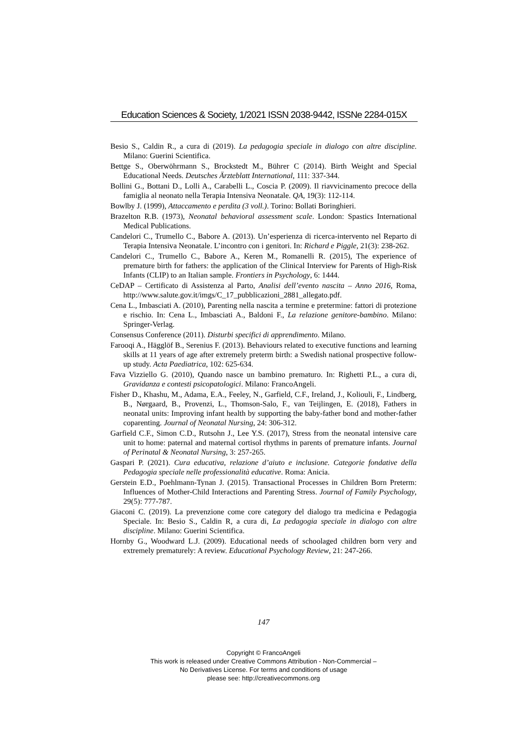Education Sciences & Society, 1/2021 ISSN 2038-9442, ISSNe 2284-015X
Besio S., Caldin R., a cura di (2019). La pedagogia speciale in dialogo con altre discipline. Milano: Guerini Scientifica.
Bettge S., Oberwöhrmann S., Brockstedt M., Bührer C (2014). Birth Weight and Special Educational Needs. Deutsches Ärzteblatt International, 111: 337-344.
Bollini G., Bottani D., Lolli A., Carabelli L., Coscia P. (2009). Il riavvicinamento precoce della famiglia al neonato nella Terapia Intensiva Neonatale. QA, 19(3): 112-114.
Bowlby J. (1999), Attaccamento e perdita (3 voll.). Torino: Bollati Boringhieri.
Brazelton R.B. (1973), Neonatal behavioral assessment scale. London: Spastics International Medical Publications.
Candelori C., Trumello C., Babore A. (2013). Un’esperienza di ricerca-intervento nel Reparto di Terapia Intensiva Neonatale. L’incontro con i genitori. In: Richard e Piggle, 21(3): 238-262.
Candelori C., Trumello C., Babore A., Keren M., Romanelli R. (2015), The experience of premature birth for fathers: the application of the Clinical Interview for Parents of High-Risk Infants (CLIP) to an Italian sample. Frontiers in Psychology, 6: 1444.
CeDAP – Certificato di Assistenza al Parto, Analisi dell’evento nascita – Anno 2016, Roma, http://www.salute.gov.it/imgs/C_17_pubblicazioni_2881_allegato.pdf.
Cena L., Imbasciati A. (2010), Parenting nella nascita a termine e pretermine: fattori di protezione e rischio. In: Cena L., Imbasciati A., Baldoni F., La relazione genitore-bambino. Milano: Springer-Verlag.
Consensus Conference (2011). Disturbi specifici di apprendimento. Milano.
Farooqi A., Hägglöf B., Serenius F. (2013). Behaviours related to executive functions and learning skills at 11 years of age after extremely preterm birth: a Swedish national prospective follow-up study. Acta Paediatrica, 102: 625-634.
Fava Vizziello G. (2010), Quando nasce un bambino prematuro. In: Righetti P.L., a cura di, Gravidanza e contesti psicopatologici. Milano: FrancoAngeli.
Fisher D., Khashu, M., Adama, E.A., Feeley, N., Garfield, C.F., Ireland, J., Koliouli, F., Lindberg, B., Nørgaard, B., Provenzi, L., Thomson-Salo, F., van Teijlingen, E. (2018), Fathers in neonatal units: Improving infant health by supporting the baby-father bond and mother-father coparenting. Journal of Neonatal Nursing, 24: 306-312.
Garfield C.F., Simon C.D., Rutsohn J., Lee Y.S. (2017), Stress from the neonatal intensive care unit to home: paternal and maternal cortisol rhythms in parents of premature infants. Journal of Perinatal & Neonatal Nursing, 3: 257-265.
Gaspari P. (2021). Cura educativa, relazione d’aiuto e inclusione. Categorie fondative della Pedagogia speciale nelle professionalità educative. Roma: Anicia.
Gerstein E.D., Poehlmann-Tynan J. (2015). Transactional Processes in Children Born Preterm: Influences of Mother-Child Interactions and Parenting Stress. Journal of Family Psychology, 29(5): 777-787.
Giaconi C. (2019). La prevenzione come core category del dialogo tra medicina e Pedagogia Speciale. In: Besio S., Caldin R, a cura di, La pedagogia speciale in dialogo con altre discipline. Milano: Guerini Scientifica.
Hornby G., Woodward L.J. (2009). Educational needs of schoolaged children born very and extremely prematurely: A review. Educational Psychology Review, 21: 247-266.
147
Copyright © FrancoAngeli
This work is released under Creative Commons Attribution - Non-Commercial –
No Derivatives License. For terms and conditions of usage
please see: http://creativecommons.org